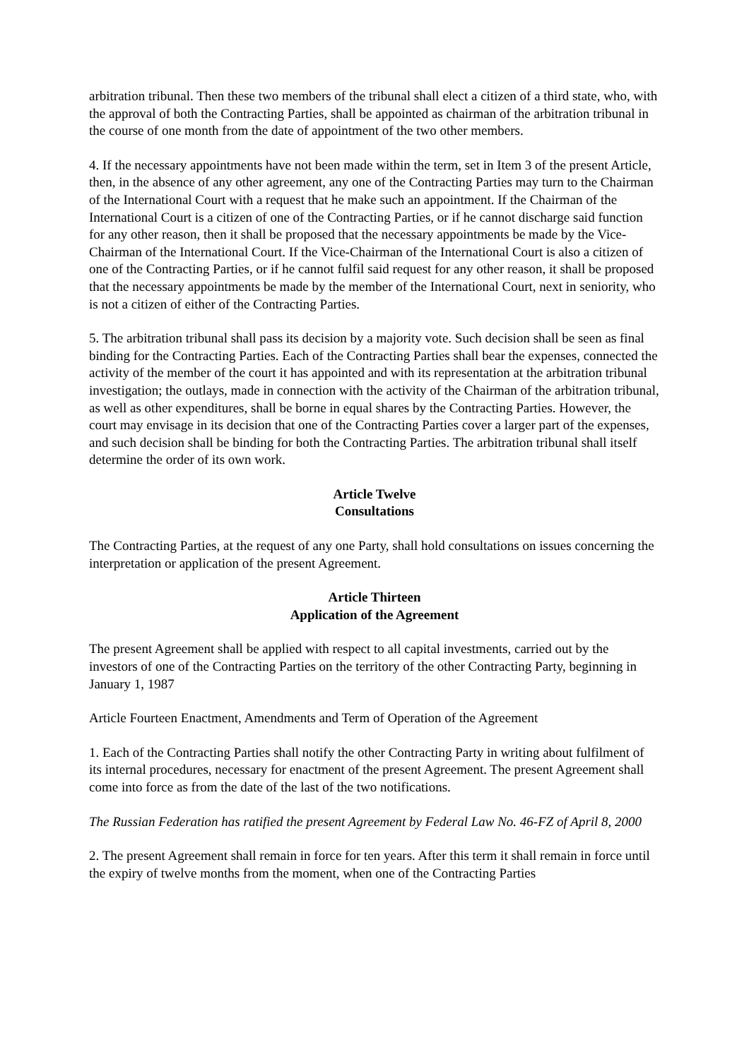arbitration tribunal. Then these two members of the tribunal shall elect a citizen of a third state, who, with the approval of both the Contracting Parties, shall be appointed as chairman of the arbitration tribunal in the course of one month from the date of appointment of the two other members.
4. If the necessary appointments have not been made within the term, set in Item 3 of the present Article, then, in the absence of any other agreement, any one of the Contracting Parties may turn to the Chairman of the International Court with a request that he make such an appointment. If the Chairman of the International Court is a citizen of one of the Contracting Parties, or if he cannot discharge said function for any other reason, then it shall be proposed that the necessary appointments be made by the Vice-Chairman of the International Court. If the Vice-Chairman of the International Court is also a citizen of one of the Contracting Parties, or if he cannot fulfil said request for any other reason, it shall be proposed that the necessary appointments be made by the member of the International Court, next in seniority, who is not a citizen of either of the Contracting Parties.
5. The arbitration tribunal shall pass its decision by a majority vote. Such decision shall be seen as final binding for the Contracting Parties. Each of the Contracting Parties shall bear the expenses, connected the activity of the member of the court it has appointed and with its representation at the arbitration tribunal investigation; the outlays, made in connection with the activity of the Chairman of the arbitration tribunal, as well as other expenditures, shall be borne in equal shares by the Contracting Parties. However, the court may envisage in its decision that one of the Contracting Parties cover a larger part of the expenses, and such decision shall be binding for both the Contracting Parties. The arbitration tribunal shall itself determine the order of its own work.
Article Twelve
Consultations
The Contracting Parties, at the request of any one Party, shall hold consultations on issues concerning the interpretation or application of the present Agreement.
Article Thirteen
Application of the Agreement
The present Agreement shall be applied with respect to all capital investments, carried out by the investors of one of the Contracting Parties on the territory of the other Contracting Party, beginning in January 1, 1987
Article Fourteen Enactment, Amendments and Term of Operation of the Agreement
1. Each of the Contracting Parties shall notify the other Contracting Party in writing about fulfilment of its internal procedures, necessary for enactment of the present Agreement. The present Agreement shall come into force as from the date of the last of the two notifications.
The Russian Federation has ratified the present Agreement by Federal Law No. 46-FZ of April 8, 2000
2. The present Agreement shall remain in force for ten years. After this term it shall remain in force until the expiry of twelve months from the moment, when one of the Contracting Parties